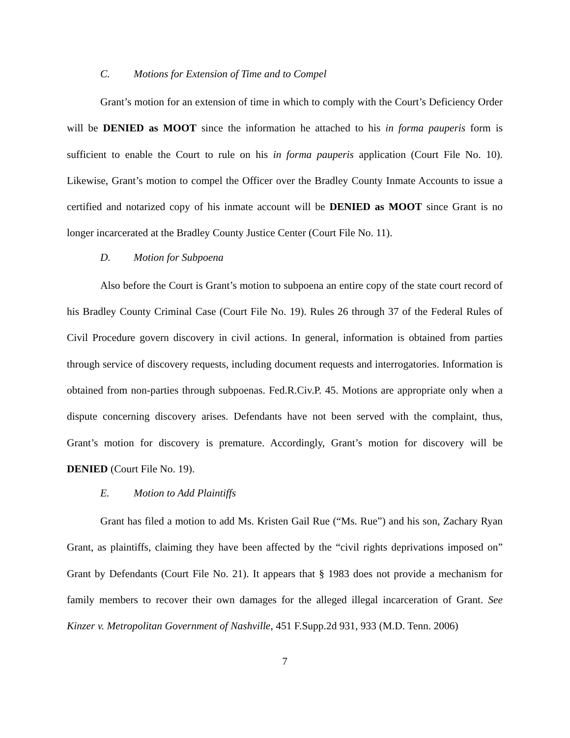C. Motions for Extension of Time and to Compel
Grant’s motion for an extension of time in which to comply with the Court’s Deficiency Order will be DENIED as MOOT since the information he attached to his in forma pauperis form is sufficient to enable the Court to rule on his in forma pauperis application (Court File No. 10). Likewise, Grant’s motion to compel the Officer over the Bradley County Inmate Accounts to issue a certified and notarized copy of his inmate account will be DENIED as MOOT since Grant is no longer incarcerated at the Bradley County Justice Center (Court File No. 11).
D. Motion for Subpoena
Also before the Court is Grant’s motion to subpoena an entire copy of the state court record of his Bradley County Criminal Case (Court File No. 19). Rules 26 through 37 of the Federal Rules of Civil Procedure govern discovery in civil actions. In general, information is obtained from parties through service of discovery requests, including document requests and interrogatories. Information is obtained from non-parties through subpoenas. Fed.R.Civ.P. 45. Motions are appropriate only when a dispute concerning discovery arises. Defendants have not been served with the complaint, thus, Grant’s motion for discovery is premature. Accordingly, Grant’s motion for discovery will be DENIED (Court File No. 19).
E. Motion to Add Plaintiffs
Grant has filed a motion to add Ms. Kristen Gail Rue (“Ms. Rue”) and his son, Zachary Ryan Grant, as plaintiffs, claiming they have been affected by the “civil rights deprivations imposed on” Grant by Defendants (Court File No. 21). It appears that § 1983 does not provide a mechanism for family members to recover their own damages for the alleged illegal incarceration of Grant. See Kinzer v. Metropolitan Government of Nashville, 451 F.Supp.2d 931, 933 (M.D. Tenn. 2006)
7